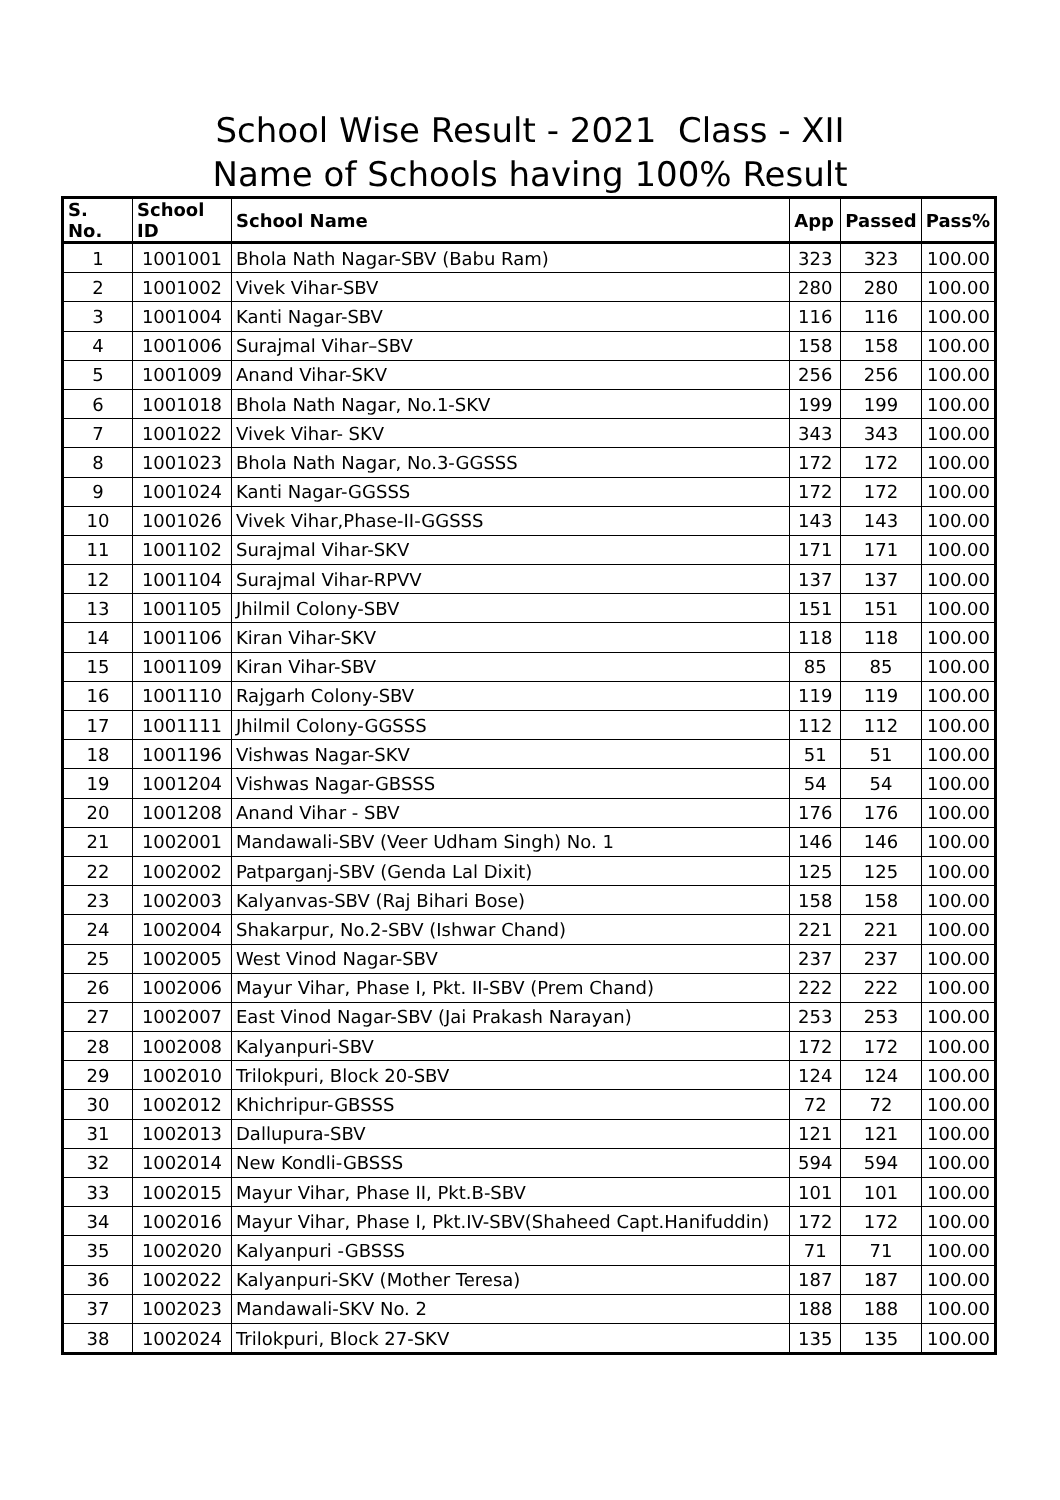School Wise Result - 2021 Class - XII
Name of Schools having 100% Result
| S. No. | School ID | School Name | App | Passed | Pass% |
| --- | --- | --- | --- | --- | --- |
| 1 | 1001001 | Bhola Nath Nagar-SBV (Babu Ram) | 323 | 323 | 100.00 |
| 2 | 1001002 | Vivek Vihar-SBV | 280 | 280 | 100.00 |
| 3 | 1001004 | Kanti Nagar-SBV | 116 | 116 | 100.00 |
| 4 | 1001006 | Surajmal Vihar–SBV | 158 | 158 | 100.00 |
| 5 | 1001009 | Anand Vihar-SKV | 256 | 256 | 100.00 |
| 6 | 1001018 | Bhola Nath Nagar, No.1-SKV | 199 | 199 | 100.00 |
| 7 | 1001022 | Vivek Vihar- SKV | 343 | 343 | 100.00 |
| 8 | 1001023 | Bhola Nath Nagar, No.3-GGSSS | 172 | 172 | 100.00 |
| 9 | 1001024 | Kanti Nagar-GGSSS | 172 | 172 | 100.00 |
| 10 | 1001026 | Vivek Vihar,Phase-II-GGSSS | 143 | 143 | 100.00 |
| 11 | 1001102 | Surajmal Vihar-SKV | 171 | 171 | 100.00 |
| 12 | 1001104 | Surajmal Vihar-RPVV | 137 | 137 | 100.00 |
| 13 | 1001105 | Jhilmil Colony-SBV | 151 | 151 | 100.00 |
| 14 | 1001106 | Kiran Vihar-SKV | 118 | 118 | 100.00 |
| 15 | 1001109 | Kiran Vihar-SBV | 85 | 85 | 100.00 |
| 16 | 1001110 | Rajgarh Colony-SBV | 119 | 119 | 100.00 |
| 17 | 1001111 | Jhilmil Colony-GGSSS | 112 | 112 | 100.00 |
| 18 | 1001196 | Vishwas Nagar-SKV | 51 | 51 | 100.00 |
| 19 | 1001204 | Vishwas Nagar-GBSSS | 54 | 54 | 100.00 |
| 20 | 1001208 | Anand Vihar - SBV | 176 | 176 | 100.00 |
| 21 | 1002001 | Mandawali-SBV (Veer Udham Singh) No. 1 | 146 | 146 | 100.00 |
| 22 | 1002002 | Patparganj-SBV (Genda Lal Dixit) | 125 | 125 | 100.00 |
| 23 | 1002003 | Kalyanvas-SBV (Raj Bihari Bose) | 158 | 158 | 100.00 |
| 24 | 1002004 | Shakarpur, No.2-SBV (Ishwar Chand) | 221 | 221 | 100.00 |
| 25 | 1002005 | West Vinod Nagar-SBV | 237 | 237 | 100.00 |
| 26 | 1002006 | Mayur Vihar, Phase I, Pkt. II-SBV (Prem Chand) | 222 | 222 | 100.00 |
| 27 | 1002007 | East Vinod Nagar-SBV (Jai Prakash Narayan) | 253 | 253 | 100.00 |
| 28 | 1002008 | Kalyanpuri-SBV | 172 | 172 | 100.00 |
| 29 | 1002010 | Trilokpuri, Block 20-SBV | 124 | 124 | 100.00 |
| 30 | 1002012 | Khichripur-GBSSS | 72 | 72 | 100.00 |
| 31 | 1002013 | Dallupura-SBV | 121 | 121 | 100.00 |
| 32 | 1002014 | New Kondli-GBSSS | 594 | 594 | 100.00 |
| 33 | 1002015 | Mayur Vihar, Phase II, Pkt.B-SBV | 101 | 101 | 100.00 |
| 34 | 1002016 | Mayur Vihar, Phase I, Pkt.IV-SBV(Shaheed Capt.Hanifuddin) | 172 | 172 | 100.00 |
| 35 | 1002020 | Kalyanpuri -GBSSS | 71 | 71 | 100.00 |
| 36 | 1002022 | Kalyanpuri-SKV (Mother Teresa) | 187 | 187 | 100.00 |
| 37 | 1002023 | Mandawali-SKV No. 2 | 188 | 188 | 100.00 |
| 38 | 1002024 | Trilokpuri, Block 27-SKV | 135 | 135 | 100.00 |